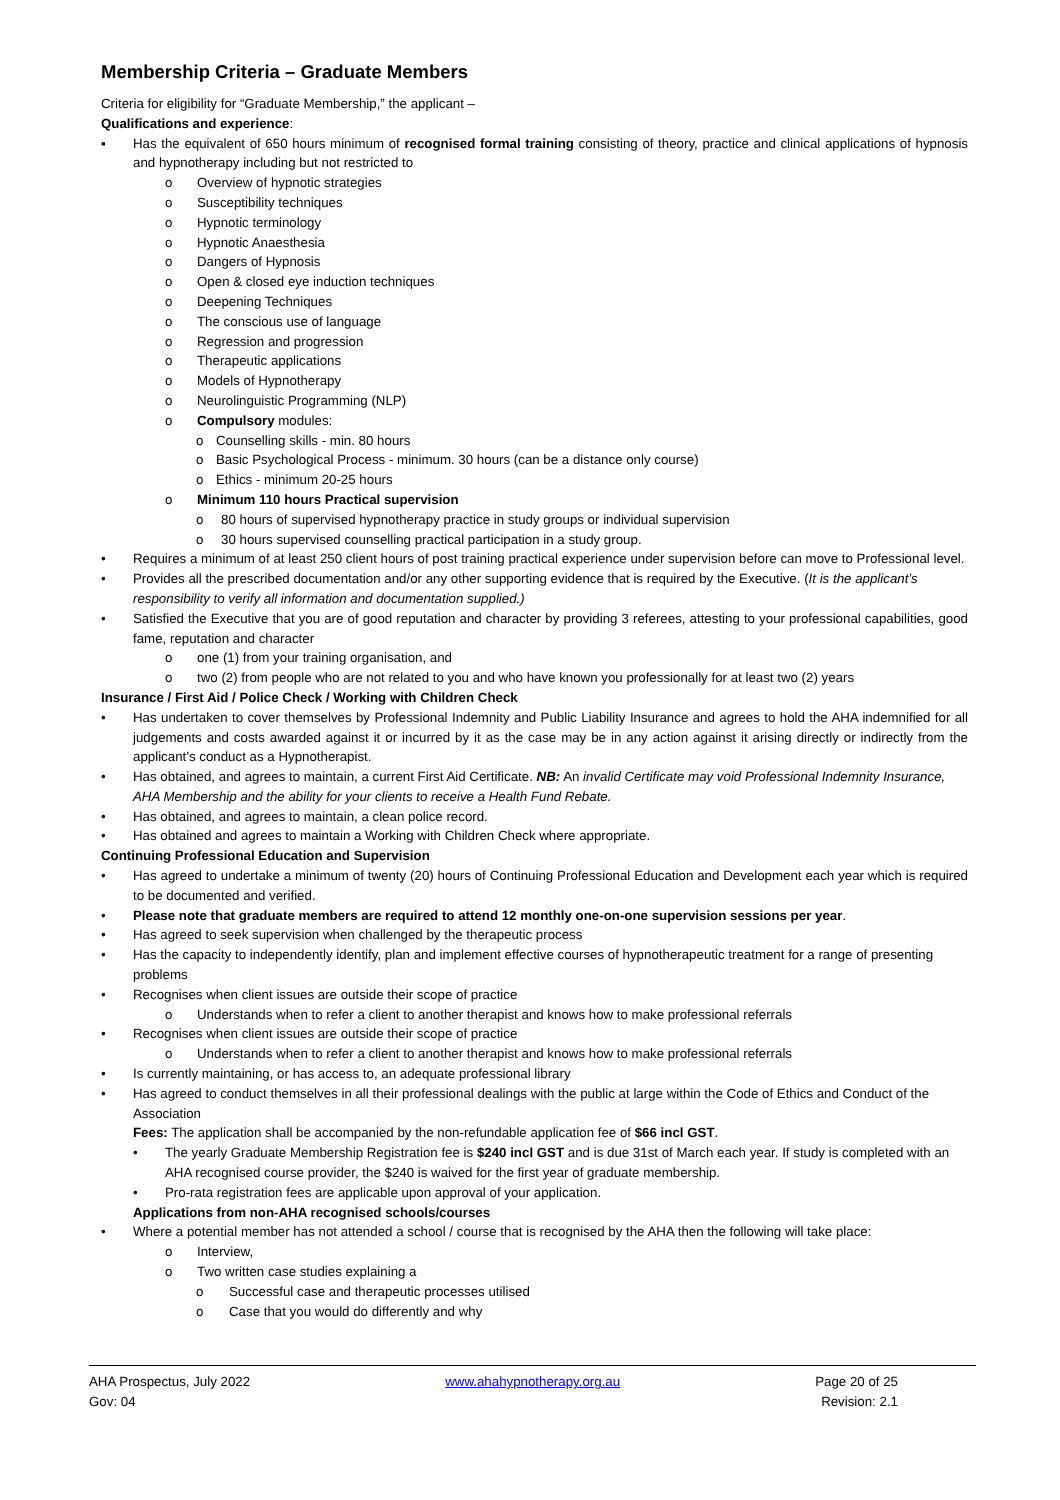Membership Criteria – Graduate Members
Criteria for eligibility for “Graduate Membership,” the applicant –
Qualifications and experience:
▪ Has the equivalent of 650 hours minimum of recognised formal training consisting of theory, practice and clinical applications of hypnosis and hypnotherapy including but not restricted to
o Overview of hypnotic strategies
o Susceptibility techniques
o Hypnotic terminology
o Hypnotic Anaesthesia
o Dangers of Hypnosis
o Open & closed eye induction techniques
o Deepening Techniques
o The conscious use of language
o Regression and progression
o Therapeutic applications
o Models of Hypnotherapy
o Neurolinguistic Programming (NLP)
o Compulsory modules:
o Counselling skills - min. 80 hours
o Basic Psychological Process - minimum. 30 hours (can be a distance only course)
o Ethics - minimum 20-25 hours
o Minimum 110 hours Practical supervision
o 80 hours of supervised hypnotherapy practice in study groups or individual supervision
o 30 hours supervised counselling practical participation in a study group.
• Requires a minimum of at least 250 client hours of post training practical experience under supervision before can move to Professional level.
• Provides all the prescribed documentation and/or any other supporting evidence that is required by the Executive. (It is the applicant’s responsibility to verify all information and documentation supplied.)
• Satisfied the Executive that you are of good reputation and character by providing 3 referees, attesting to your professional capabilities, good fame, reputation and character
o one (1) from your training organisation, and
o two (2) from people who are not related to you and who have known you professionally for at least two (2) years
Insurance / First Aid / Police Check / Working with Children Check
• Has undertaken to cover themselves by Professional Indemnity and Public Liability Insurance and agrees to hold the AHA indemnified for all judgements and costs awarded against it or incurred by it as the case may be in any action against it arising directly or indirectly from the applicant’s conduct as a Hypnotherapist.
• Has obtained, and agrees to maintain, a current First Aid Certificate. NB: An invalid Certificate may void Professional Indemnity Insurance, AHA Membership and the ability for your clients to receive a Health Fund Rebate.
• Has obtained, and agrees to maintain, a clean police record.
• Has obtained and agrees to maintain a Working with Children Check where appropriate.
Continuing Professional Education and Supervision
• Has agreed to undertake a minimum of twenty (20) hours of Continuing Professional Education and Development each year which is required to be documented and verified.
• Please note that graduate members are required to attend 12 monthly one-on-one supervision sessions per year.
• Has agreed to seek supervision when challenged by the therapeutic process
• Has the capacity to independently identify, plan and implement effective courses of hypnotherapeutic treatment for a range of presenting problems
• Recognises when client issues are outside their scope of practice
o Understands when to refer a client to another therapist and knows how to make professional referrals
• Recognises when client issues are outside their scope of practice
o Understands when to refer a client to another therapist and knows how to make professional referrals
• Is currently maintaining, or has access to, an adequate professional library
• Has agreed to conduct themselves in all their professional dealings with the public at large within the Code of Ethics and Conduct of the Association
Fees: The application shall be accompanied by the non-refundable application fee of $66 incl GST.
• The yearly Graduate Membership Registration fee is $240 incl GST and is due 31st of March each year. If study is completed with an AHA recognised course provider, the $240 is waived for the first year of graduate membership.
• Pro-rata registration fees are applicable upon approval of your application.
Applications from non-AHA recognised schools/courses
• Where a potential member has not attended a school / course that is recognised by the AHA then the following will take place:
o Interview,
o Two written case studies explaining a
o Successful case and therapeutic processes utilised
o Case that you would do differently and why
AHA Prospectus, July 2022
Gov: 04
www.ahahypnotherapy.org.au Page 20 of 25
Revision: 2.1